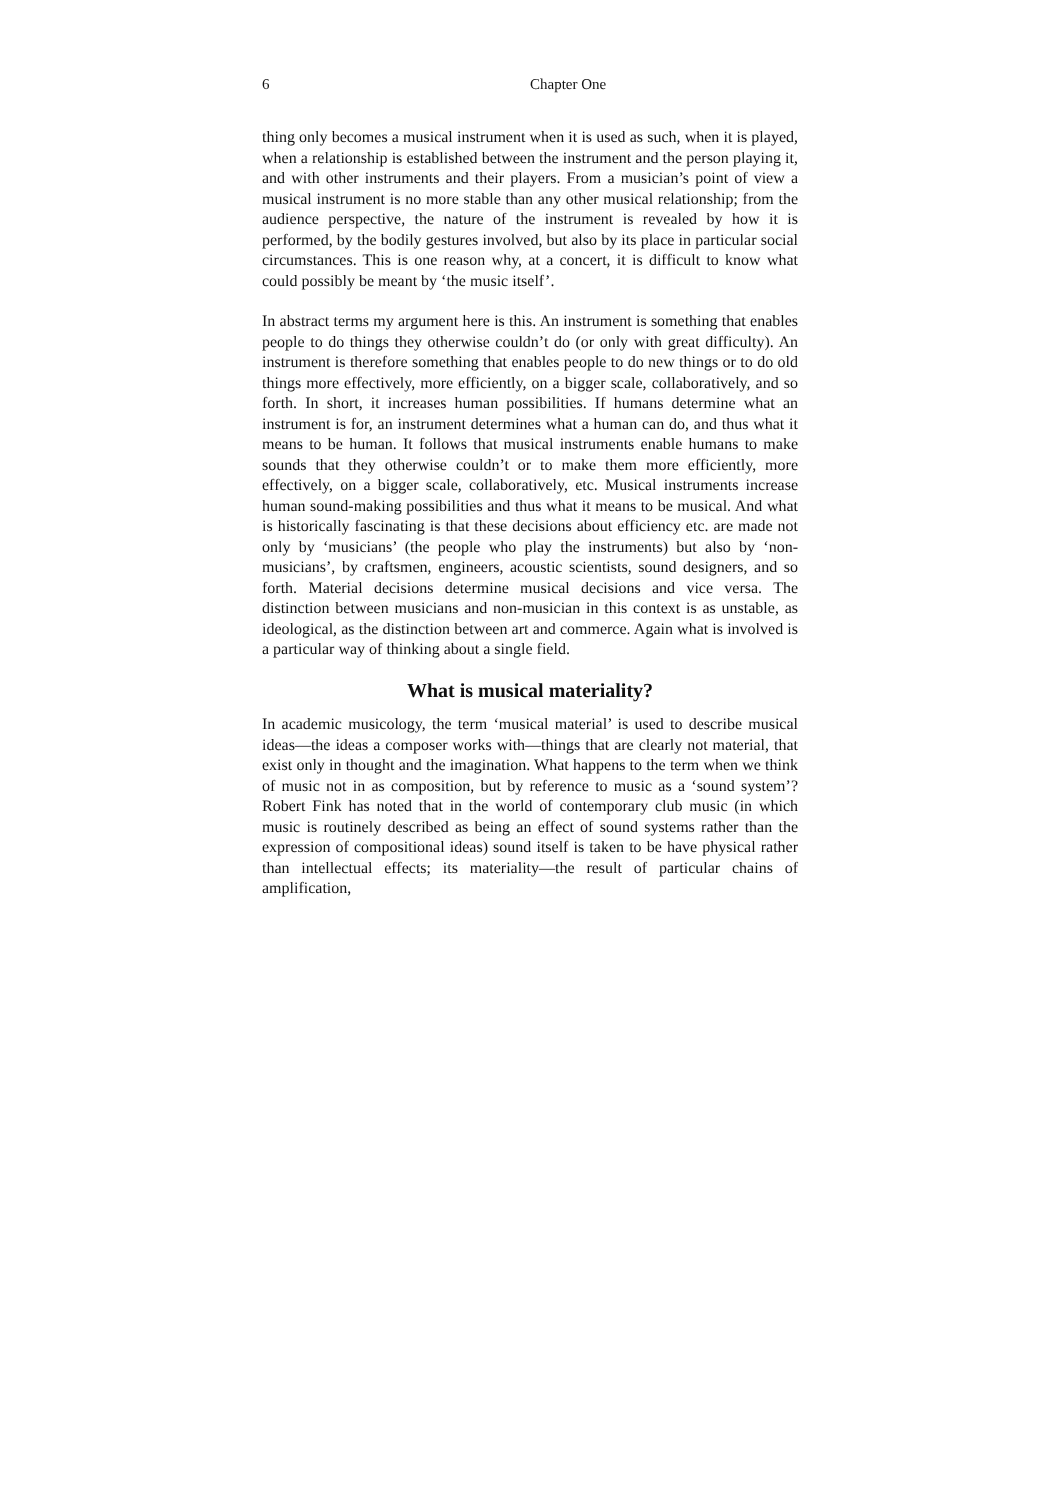6 Chapter One
thing only becomes a musical instrument when it is used as such, when it is played, when a relationship is established between the instrument and the person playing it, and with other instruments and their players. From a musician’s point of view a musical instrument is no more stable than any other musical relationship; from the audience perspective, the nature of the instrument is revealed by how it is performed, by the bodily gestures involved, but also by its place in particular social circumstances. This is one reason why, at a concert, it is difficult to know what could possibly be meant by ‘the music itself’.
In abstract terms my argument here is this. An instrument is something that enables people to do things they otherwise couldn’t do (or only with great difficulty). An instrument is therefore something that enables people to do new things or to do old things more effectively, more efficiently, on a bigger scale, collaboratively, and so forth. In short, it increases human possibilities. If humans determine what an instrument is for, an instrument determines what a human can do, and thus what it means to be human. It follows that musical instruments enable humans to make sounds that they otherwise couldn’t or to make them more efficiently, more effectively, on a bigger scale, collaboratively, etc. Musical instruments increase human sound-making possibilities and thus what it means to be musical. And what is historically fascinating is that these decisions about efficiency etc. are made not only by ‘musicians’ (the people who play the instruments) but also by ‘non-musicians’, by craftsmen, engineers, acoustic scientists, sound designers, and so forth. Material decisions determine musical decisions and vice versa. The distinction between musicians and non-musician in this context is as unstable, as ideological, as the distinction between art and commerce. Again what is involved is a particular way of thinking about a single field.
What is musical materiality?
In academic musicology, the term ‘musical material’ is used to describe musical ideas—the ideas a composer works with—things that are clearly not material, that exist only in thought and the imagination. What happens to the term when we think of music not in as composition, but by reference to music as a ‘sound system’? Robert Fink has noted that in the world of contemporary club music (in which music is routinely described as being an effect of sound systems rather than the expression of compositional ideas) sound itself is taken to be have physical rather than intellectual effects; its materiality—the result of particular chains of amplification,